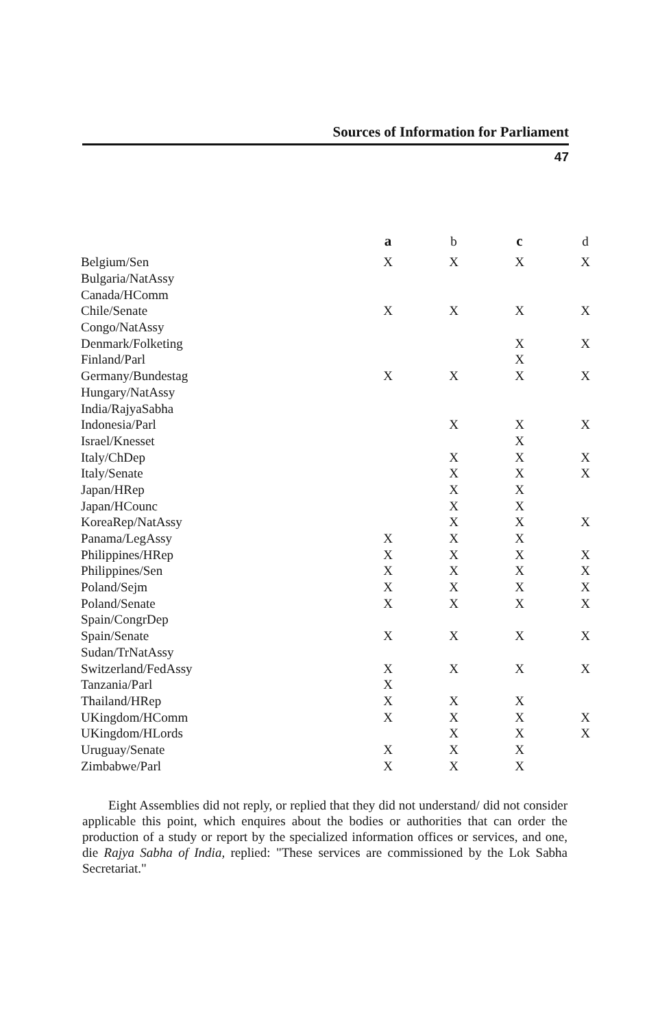Sources of Information for Parliament
47
| | a | b | c | d |
| Belgium/Sen | X | X | X | X |
| Bulgaria/NatAssy | | | | |
| Canada/HComm | | | | |
| Chile/Senate | X | X | X | X |
| Congo/NatAssy | | | | |
| Denmark/Folketing | | | X | X |
| Finland/Parl | | | X | |
| Germany/Bundestag | X | X | X | X |
| Hungary/NatAssy | | | | |
| India/RajyaSabha | | | | |
| Indonesia/Parl | | X | X | X |
| Israel/Knesset | | | X | |
| Italy/ChDep | | X | X | X |
| Italy/Senate | | X | X | X |
| Japan/HRep | | X | X | |
| Japan/HCounc | | X | X | |
| KoreaRep/NatAssy | | X | X | X |
| Panama/LegAssy | X | X | X | |
| Philippines/HRep | X | X | X | X |
| Philippines/Sen | X | X | X | X |
| Poland/Sejm | X | X | X | X |
| Poland/Senate | X | X | X | X |
| Spain/CongrDep | | | | |
| Spain/Senate | X | X | X | X |
| Sudan/TrNatAssy | | | | |
| Switzerland/FedAssy | X | X | X | X |
| Tanzania/Parl | X | | | |
| Thailand/HRep | X | X | X | |
| UKingdom/HComm | X | X | X | X |
| UKingdom/HLords | | X | X | X |
| Uruguay/Senate | X | X | X | |
| Zimbabwe/Parl | X | X | X | |
Eight Assemblies did not reply, or replied that they did not understand/ did not consider applicable this point, which enquires about the bodies or authorities that can order the production of a study or report by the specialized information offices or services, and one, die Rajya Sabha of India, replied: "These services are commissioned by the Lok Sabha Secretariat."